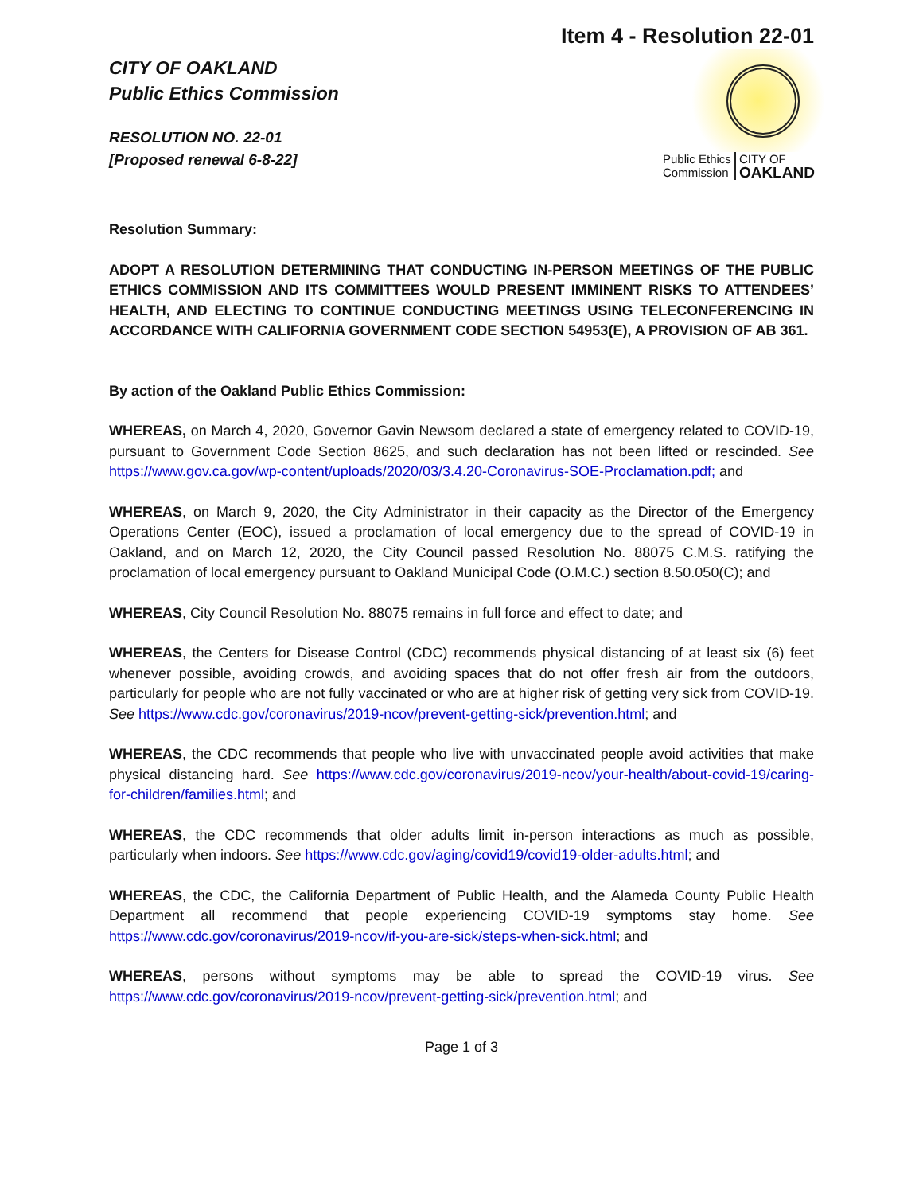Item 4 - Resolution 22-01
CITY OF OAKLAND
Public Ethics Commission
RESOLUTION NO. 22-01
[Proposed renewal 6-8-22]
Public Ethics
Commission
CITY OF
OAKLAND
Resolution Summary:
ADOPT A RESOLUTION DETERMINING THAT CONDUCTING IN-PERSON MEETINGS OF THE PUBLIC ETHICS COMMISSION AND ITS COMMITTEES WOULD PRESENT IMMINENT RISKS TO ATTENDEES’ HEALTH, AND ELECTING TO CONTINUE CONDUCTING MEETINGS USING TELECONFERENCING IN ACCORDANCE WITH CALIFORNIA GOVERNMENT CODE SECTION 54953(E), A PROVISION OF AB 361.
By action of the Oakland Public Ethics Commission:
WHEREAS, on March 4, 2020, Governor Gavin Newsom declared a state of emergency related to COVID-19, pursuant to Government Code Section 8625, and such declaration has not been lifted or rescinded. See https://www.gov.ca.gov/wp-content/uploads/2020/03/3.4.20-Coronavirus-SOE-Proclamation.pdf; and
WHEREAS, on March 9, 2020, the City Administrator in their capacity as the Director of the Emergency Operations Center (EOC), issued a proclamation of local emergency due to the spread of COVID-19 in Oakland, and on March 12, 2020, the City Council passed Resolution No. 88075 C.M.S. ratifying the proclamation of local emergency pursuant to Oakland Municipal Code (O.M.C.) section 8.50.050(C); and
WHEREAS, City Council Resolution No. 88075 remains in full force and effect to date; and
WHEREAS, the Centers for Disease Control (CDC) recommends physical distancing of at least six (6) feet whenever possible, avoiding crowds, and avoiding spaces that do not offer fresh air from the outdoors, particularly for people who are not fully vaccinated or who are at higher risk of getting very sick from COVID-19. See https://www.cdc.gov/coronavirus/2019-ncov/prevent-getting-sick/prevention.html; and
WHEREAS, the CDC recommends that people who live with unvaccinated people avoid activities that make physical distancing hard. See https://www.cdc.gov/coronavirus/2019-ncov/your-health/about-covid-19/caring-for-children/families.html; and
WHEREAS, the CDC recommends that older adults limit in-person interactions as much as possible, particularly when indoors. See https://www.cdc.gov/aging/covid19/covid19-older-adults.html; and
WHEREAS, the CDC, the California Department of Public Health, and the Alameda County Public Health Department all recommend that people experiencing COVID-19 symptoms stay home. See https://www.cdc.gov/coronavirus/2019-ncov/if-you-are-sick/steps-when-sick.html; and
WHEREAS, persons without symptoms may be able to spread the COVID-19 virus. See https://www.cdc.gov/coronavirus/2019-ncov/prevent-getting-sick/prevention.html; and
Page 1 of 3